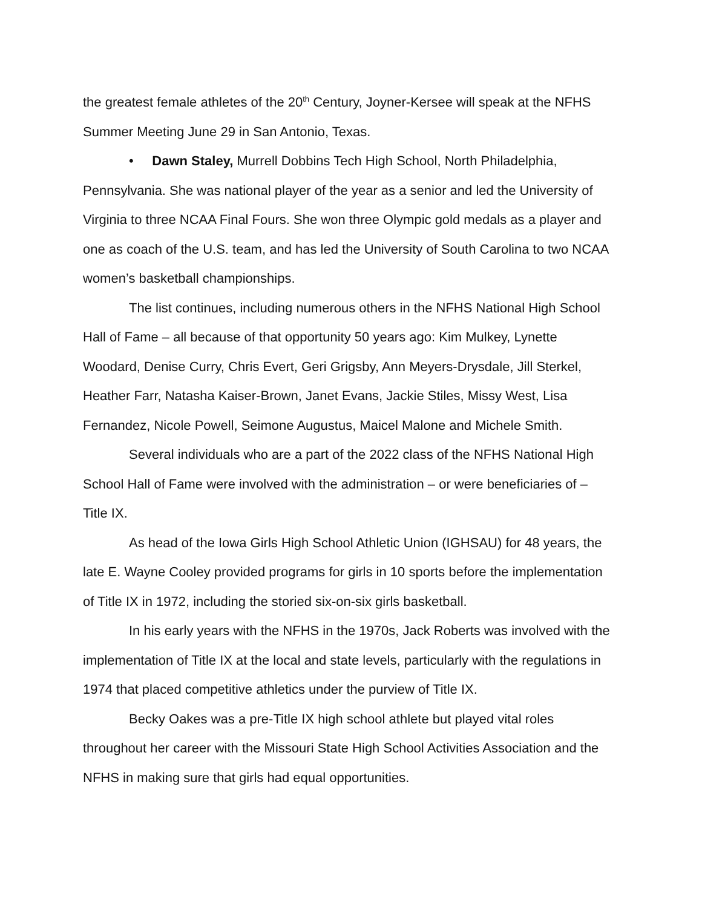the greatest female athletes of the 20<sup>th</sup> Century, Joyner-Kersee will speak at the NFHS Summer Meeting June 29 in San Antonio, Texas.
• Dawn Staley, Murrell Dobbins Tech High School, North Philadelphia, Pennsylvania. She was national player of the year as a senior and led the University of Virginia to three NCAA Final Fours. She won three Olympic gold medals as a player and one as coach of the U.S. team, and has led the University of South Carolina to two NCAA women’s basketball championships.
The list continues, including numerous others in the NFHS National High School Hall of Fame – all because of that opportunity 50 years ago: Kim Mulkey, Lynette Woodard, Denise Curry, Chris Evert, Geri Grigsby, Ann Meyers-Drysdale, Jill Sterkel, Heather Farr, Natasha Kaiser-Brown, Janet Evans, Jackie Stiles, Missy West, Lisa Fernandez, Nicole Powell, Seimone Augustus, Maicel Malone and Michele Smith.
Several individuals who are a part of the 2022 class of the NFHS National High School Hall of Fame were involved with the administration – or were beneficiaries of – Title IX.
As head of the Iowa Girls High School Athletic Union (IGHSAU) for 48 years, the late E. Wayne Cooley provided programs for girls in 10 sports before the implementation of Title IX in 1972, including the storied six-on-six girls basketball.
In his early years with the NFHS in the 1970s, Jack Roberts was involved with the implementation of Title IX at the local and state levels, particularly with the regulations in 1974 that placed competitive athletics under the purview of Title IX.
Becky Oakes was a pre-Title IX high school athlete but played vital roles throughout her career with the Missouri State High School Activities Association and the NFHS in making sure that girls had equal opportunities.